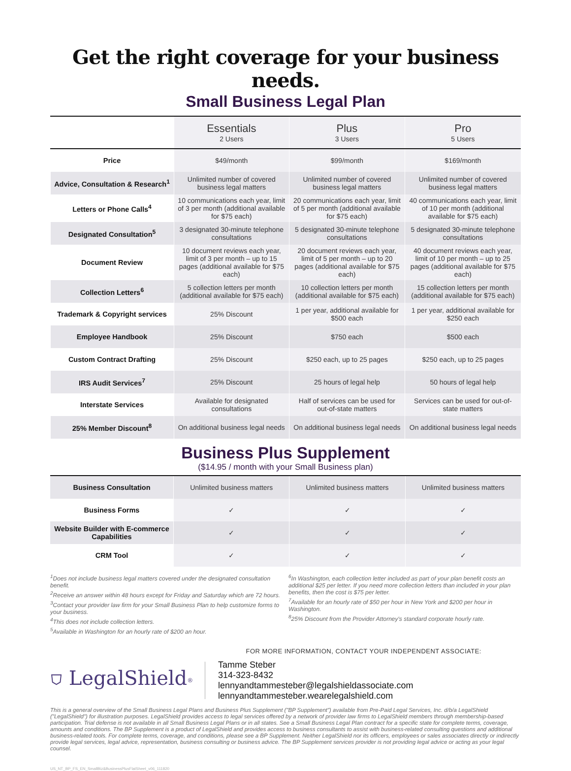Get the right coverage for your business needs.
Small Business Legal Plan
| | Essentials 2 Users | Plus 3 Users | Pro 5 Users |
| Price | $49/month | $99/month | $169/month |
| Advice, Consultation & Research<sup>1</sup> | Unlimited number of covered business legal matters | Unlimited number of covered business legal matters | Unlimited number of covered business legal matters |
| Letters or Phone Calls<sup>4</sup> | 10 communications each year, limit of 3 per month (additional available for $75 each) | 20 communications each year, limit of 5 per month (additional available for $75 each) | 40 communications each year, limit of 10 per month (additional available for $75 each) |
| Designated Consultation<sup>5</sup> | 3 designated 30-minute telephone consultations | 5 designated 30-minute telephone consultations | 5 designated 30-minute telephone consultations |
| Document Review | 10 document reviews each year, limit of 3 per month – up to 15 pages (additional available for $75 each) | 20 document reviews each year, limit of 5 per month – up to 20 pages (additional available for $75 each) | 40 document reviews each year, limit of 10 per month – up to 25 pages (additional available for $75 each) |
| Collection Letters<sup>6</sup> | 5 collection letters per month (additional available for $75 each) | 10 collection letters per month (additional available for $75 each) | 15 collection letters per month (additional available for $75 each) |
| Trademark & Copyright services | 25% Discount | 1 per year, additional available for $500 each | 1 per year, additional available for $250 each |
| Employee Handbook | 25% Discount | $750 each | $500 each |
| Custom Contract Drafting | 25% Discount | $250 each, up to 25 pages | $250 each, up to 25 pages |
| IRS Audit Services<sup>7</sup> | 25% Discount | 25 hours of legal help | 50 hours of legal help |
| Interstate Services | Available for designated consultations | Half of services can be used for out-of-state matters | Services can be used for out-of-state matters |
| 25% Member Discount<sup>8</sup> | On additional business legal needs | On additional business legal needs | On additional business legal needs |
Business Plus Supplement
($14.95 / month with your Small Business plan)
| Business Consultation | Unlimited business matters | Unlimited business matters | Unlimited business matters |
| Business Forms | ✓ | ✓ | ✓ |
| Website Builder with E-commerce Capabilities | ✓ | ✓ | ✓ |
| CRM Tool | ✓ | ✓ | ✓ |
<sup>1</sup> Does not include business legal matters covered under the designated consultation benefit.
<sup>2</sup> Receive an answer within 48 hours except for Friday and Saturday which are 72 hours.
<sup>3</sup> Contact your provider law firm for your Small Business Plan to help customize forms to your business.
<sup>4</sup> This does not include collection letters.
<sup>5</sup> Available in Washington for an hourly rate of $200 an hour.
<sup>6</sup> In Washington, each collection letter included as part of your plan benefit costs an additional $25 per letter. If you need more collection letters than included in your plan benefits, then the cost is $75 per letter.
<sup>7</sup> Available for an hourly rate of $50 per hour in New York and $200 per hour in Washington.
<sup>8</sup> 25% Discount from the Provider Attorney's standard corporate hourly rate.
FOR MORE INFORMATION, CONTACT YOUR INDEPENDENT ASSOCIATE:
⛉ LegalShield<sup>®</sup>
Tamme Steber
314-323-8432
lennyandtammesteber@legalshieldassociate.com
lennyandtammesteber.wearelegalshield.com
This is a general overview of the Small Business Legal Plans and Business Plus Supplement ("BP Supplement") available from Pre-Paid Legal Services, Inc. d/b/a LegalShield ("LegalShield") for illustration purposes. LegalShield provides access to legal services offered by a network of provider law firms to LegalShield members through membership-based participation. Trial defense is not available in all Small Business Legal Plans or in all states. See a Small Business Legal Plan contract for a specific state for complete terms, coverage, amounts and conditions. The BP Supplement is a product of LegalShield and provides access to business consultants to assist with business-related consulting questions and additional business-related tools. For complete terms, coverage, and conditions, please see a BP Supplement. Neither LegalShield nor its officers, employees or sales associates directly or indirectly provide legal services, legal advice, representation, business consulting or business advice. The BP Supplement services provider is not providing legal advice or acting as your legal counsel.
US_NT_BP_FS_EN_SmallBiz&BusinessPlusFlatSheet_v06_111820